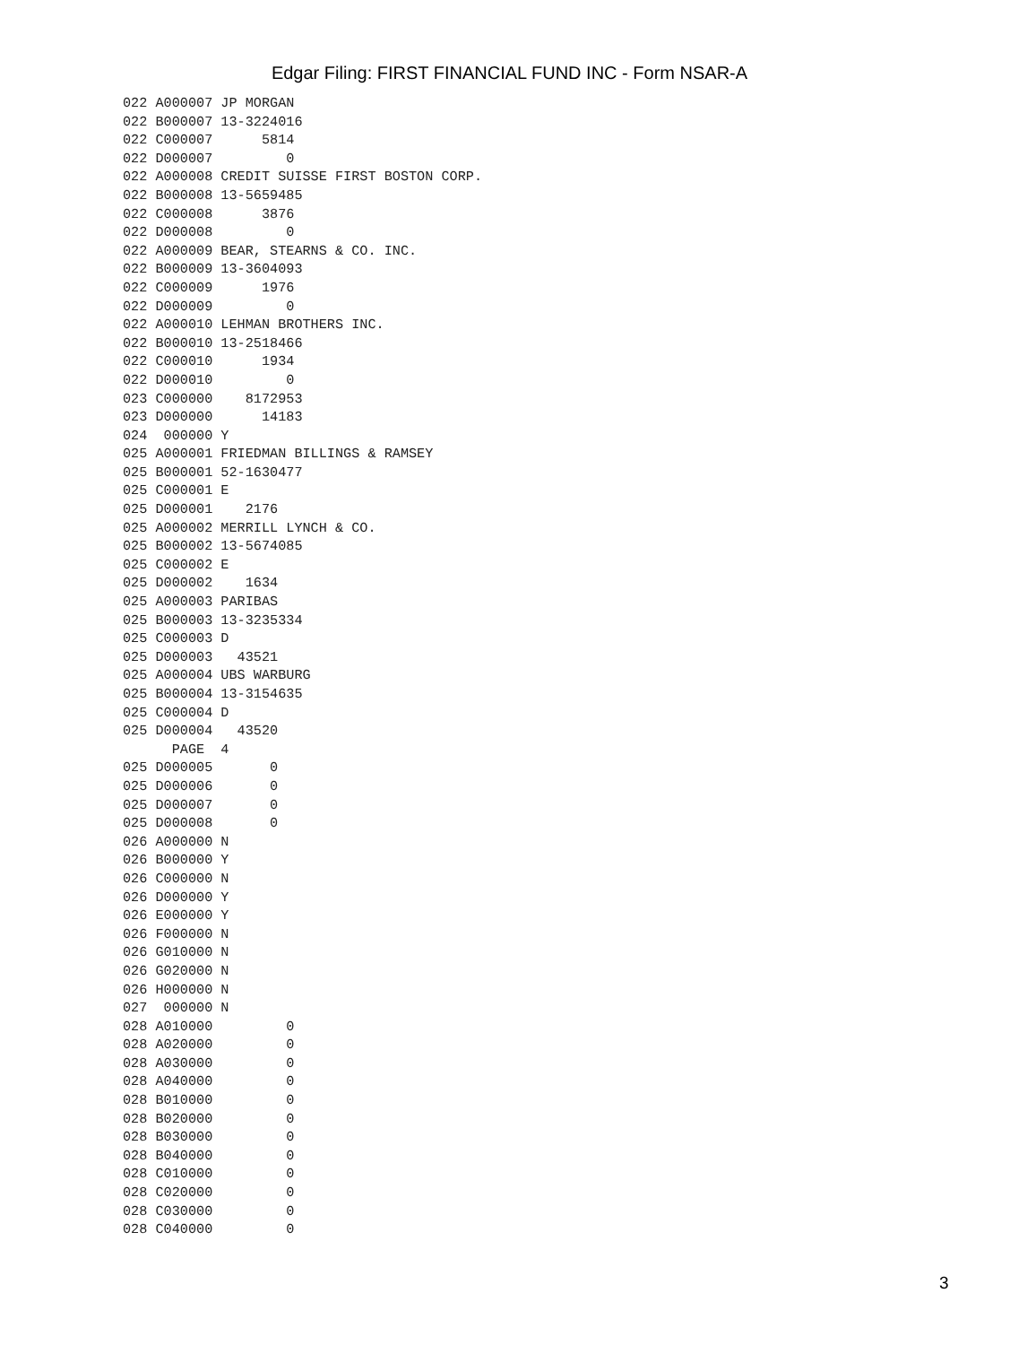Edgar Filing: FIRST FINANCIAL FUND INC - Form NSAR-A
022 A000007 JP MORGAN
022 B000007 13-3224016
022 C000007      5814
022 D000007         0
022 A000008 CREDIT SUISSE FIRST BOSTON CORP.
022 B000008 13-5659485
022 C000008      3876
022 D000008         0
022 A000009 BEAR, STEARNS & CO. INC.
022 B000009 13-3604093
022 C000009      1976
022 D000009         0
022 A000010 LEHMAN BROTHERS INC.
022 B000010 13-2518466
022 C000010      1934
022 D000010         0
023 C000000    8172953
023 D000000      14183
024  000000 Y
025 A000001 FRIEDMAN BILLINGS & RAMSEY
025 B000001 52-1630477
025 C000001 E
025 D000001    2176
025 A000002 MERRILL LYNCH & CO.
025 B000002 13-5674085
025 C000002 E
025 D000002    1634
025 A000003 PARIBAS
025 B000003 13-3235334
025 C000003 D
025 D000003   43521
025 A000004 UBS WARBURG
025 B000004 13-3154635
025 C000004 D
025 D000004   43520
      PAGE  4
025 D000005       0
025 D000006       0
025 D000007       0
025 D000008       0
026 A000000 N
026 B000000 Y
026 C000000 N
026 D000000 Y
026 E000000 Y
026 F000000 N
026 G010000 N
026 G020000 N
026 H000000 N
027  000000 N
028 A010000         0
028 A020000         0
028 A030000         0
028 A040000         0
028 B010000         0
028 B020000         0
028 B030000         0
028 B040000         0
028 C010000         0
028 C020000         0
028 C030000         0
028 C040000         0
3